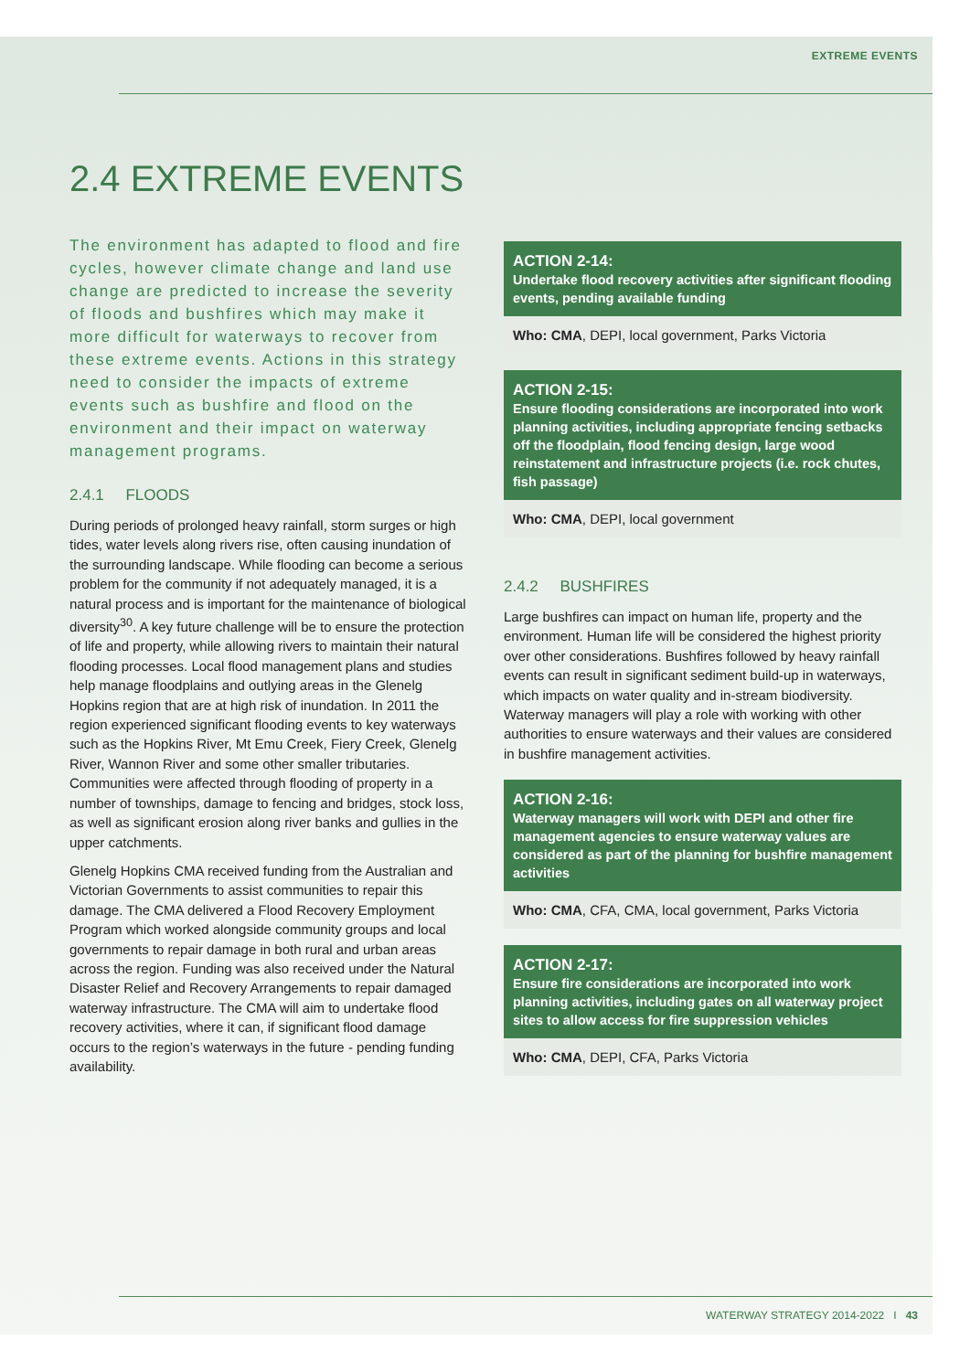EXTREME EVENTS
2.4 EXTREME EVENTS
The environment has adapted to flood and fire cycles, however climate change and land use change are predicted to increase the severity of floods and bushfires which may make it more difficult for waterways to recover from these extreme events. Actions in this strategy need to consider the impacts of extreme events such as bushfire and flood on the environment and their impact on waterway management programs.
2.4.1 FLOODS
During periods of prolonged heavy rainfall, storm surges or high tides, water levels along rivers rise, often causing inundation of the surrounding landscape. While flooding can become a serious problem for the community if not adequately managed, it is a natural process and is important for the maintenance of biological diversity<sup>30</sup>. A key future challenge will be to ensure the protection of life and property, while allowing rivers to maintain their natural flooding processes. Local flood management plans and studies help manage floodplains and outlying areas in the Glenelg Hopkins region that are at high risk of inundation. In 2011 the region experienced significant flooding events to key waterways such as the Hopkins River, Mt Emu Creek, Fiery Creek, Glenelg River, Wannon River and some other smaller tributaries. Communities were affected through flooding of property in a number of townships, damage to fencing and bridges, stock loss, as well as significant erosion along river banks and gullies in the upper catchments.
Glenelg Hopkins CMA received funding from the Australian and Victorian Governments to assist communities to repair this damage. The CMA delivered a Flood Recovery Employment Program which worked alongside community groups and local governments to repair damage in both rural and urban areas across the region. Funding was also received under the Natural Disaster Relief and Recovery Arrangements to repair damaged waterway infrastructure. The CMA will aim to undertake flood recovery activities, where it can, if significant flood damage occurs to the region’s waterways in the future - pending funding availability.
ACTION 2-14:
Undertake flood recovery activities after significant flooding events, pending available funding
Who: CMA, DEPI, local government, Parks Victoria
ACTION 2-15:
Ensure flooding considerations are incorporated into work planning activities, including appropriate fencing setbacks off the floodplain, flood fencing design, large wood reinstatement and infrastructure projects (i.e. rock chutes, fish passage)
Who: CMA, DEPI, local government
2.4.2 BUSHFIRES
Large bushfires can impact on human life, property and the environment. Human life will be considered the highest priority over other considerations. Bushfires followed by heavy rainfall events can result in significant sediment build-up in waterways, which impacts on water quality and in-stream biodiversity. Waterway managers will play a role with working with other authorities to ensure waterways and their values are considered in bushfire management activities.
ACTION 2-16:
Waterway managers will work with DEPI and other fire management agencies to ensure waterway values are considered as part of the planning for bushfire management activities
Who: CMA, CFA, CMA, local government, Parks Victoria
ACTION 2-17:
Ensure fire considerations are incorporated into work planning activities, including gates on all waterway project sites to allow access for fire suppression vehicles
Who: CMA, DEPI, CFA, Parks Victoria
WATERWAY STRATEGY 2014-2022 I 43